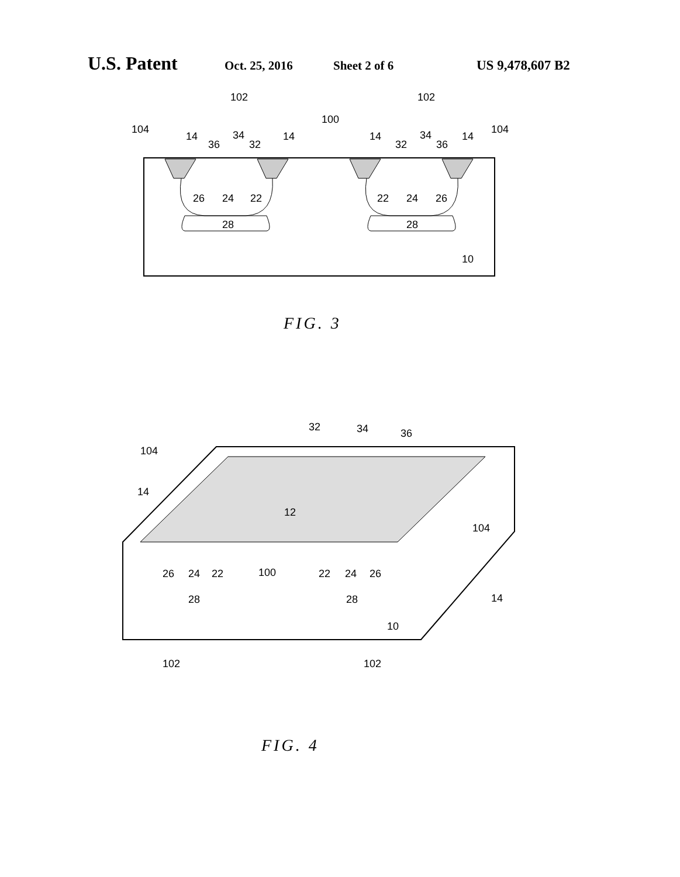U.S. Patent Oct. 25, 2016 Sheet 2 of 6 US 9,478,607 B2
26
24
22
28
22
24
26
28
10
102
102
100
104
104
14
36
34
32
14
14
32
34
36
14
FIG. 3
104
14
32
34
36
12
104
14
26
24
22
28
100
22
24
26
28
10
102
102
FIG. 4